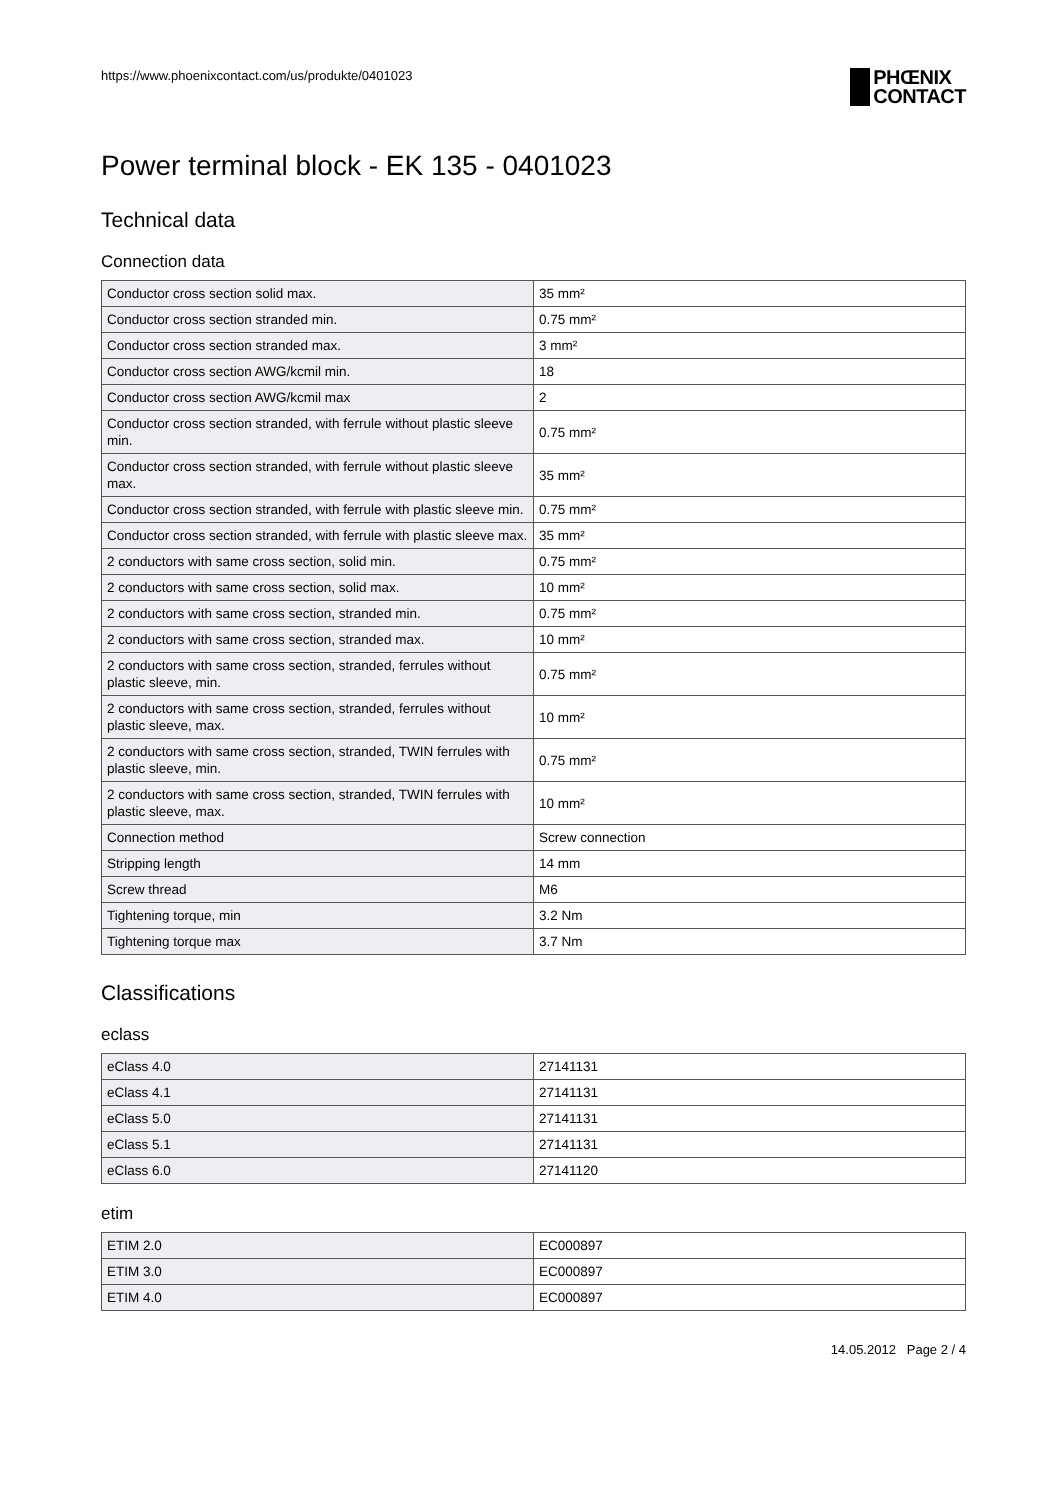https://www.phoenixcontact.com/us/produkte/0401023
PHŒNIX
CONTACT
Power terminal block - EK 135 - 0401023
Technical data
Connection data
| Conductor cross section solid max. | 35 mm² |
| Conductor cross section stranded min. | 0.75 mm² |
| Conductor cross section stranded max. | 3 mm² |
| Conductor cross section AWG/kcmil min. | 18 |
| Conductor cross section AWG/kcmil max | 2 |
| Conductor cross section stranded, with ferrule without plastic sleeve min. | 0.75 mm² |
| Conductor cross section stranded, with ferrule without plastic sleeve max. | 35 mm² |
| Conductor cross section stranded, with ferrule with plastic sleeve min. | 0.75 mm² |
| Conductor cross section stranded, with ferrule with plastic sleeve max. | 35 mm² |
| 2 conductors with same cross section, solid min. | 0.75 mm² |
| 2 conductors with same cross section, solid max. | 10 mm² |
| 2 conductors with same cross section, stranded min. | 0.75 mm² |
| 2 conductors with same cross section, stranded max. | 10 mm² |
| 2 conductors with same cross section, stranded, ferrules without plastic sleeve, min. | 0.75 mm² |
| 2 conductors with same cross section, stranded, ferrules without plastic sleeve, max. | 10 mm² |
| 2 conductors with same cross section, stranded, TWIN ferrules with plastic sleeve, min. | 0.75 mm² |
| 2 conductors with same cross section, stranded, TWIN ferrules with plastic sleeve, max. | 10 mm² |
| Connection method | Screw connection |
| Stripping length | 14 mm |
| Screw thread | M6 |
| Tightening torque, min | 3.2 Nm |
| Tightening torque max | 3.7 Nm |
Classifications
eclass
| eClass 4.0 | 27141131 |
| eClass 4.1 | 27141131 |
| eClass 5.0 | 27141131 |
| eClass 5.1 | 27141131 |
| eClass 6.0 | 27141120 |
etim
| ETIM 2.0 | EC000897 |
| ETIM 3.0 | EC000897 |
| ETIM 4.0 | EC000897 |
14.05.2012 Page 2 / 4